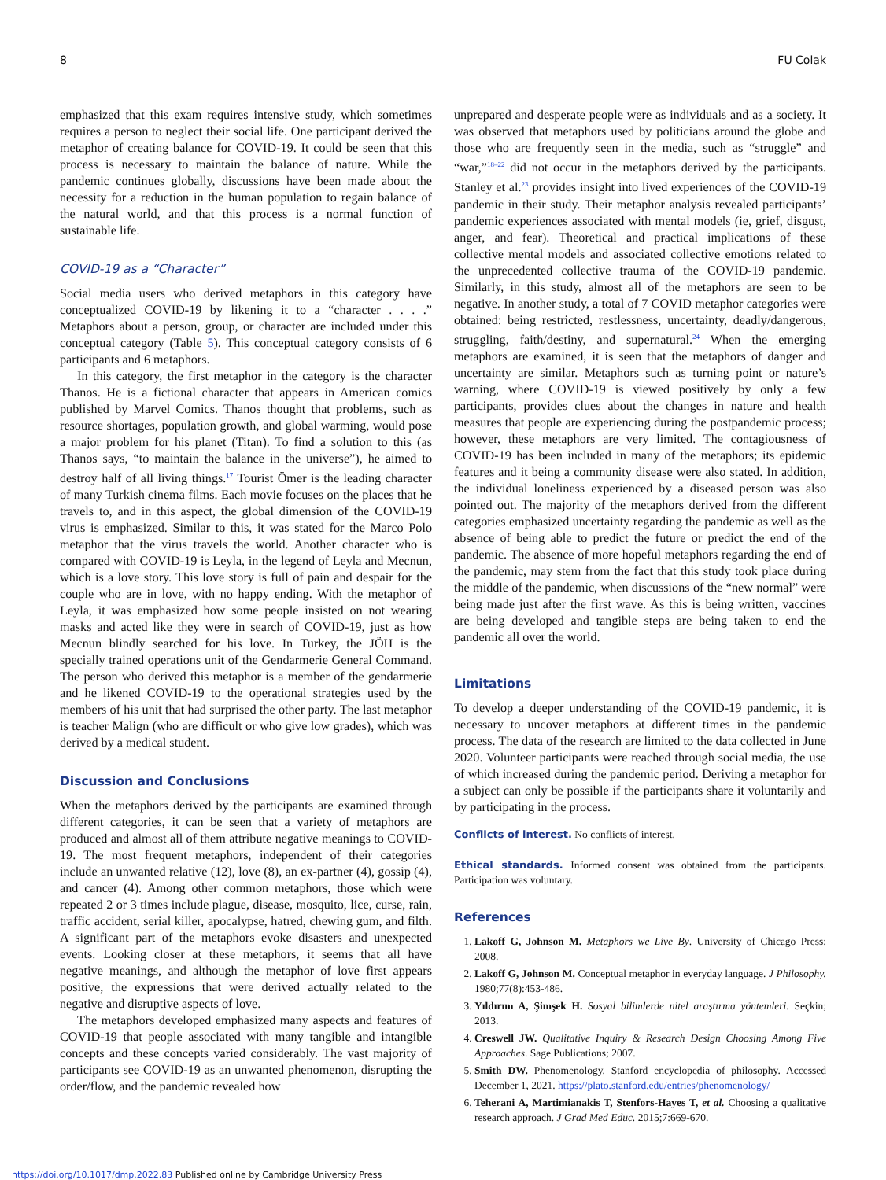8 FU Colak
emphasized that this exam requires intensive study, which sometimes requires a person to neglect their social life. One participant derived the metaphor of creating balance for COVID-19. It could be seen that this process is necessary to maintain the balance of nature. While the pandemic continues globally, discussions have been made about the necessity for a reduction in the human population to regain balance of the natural world, and that this process is a normal function of sustainable life.
COVID-19 as a “Character”
Social media users who derived metaphors in this category have conceptualized COVID-19 by likening it to a “character . . . .” Metaphors about a person, group, or character are included under this conceptual category (Table 5). This conceptual category consists of 6 participants and 6 metaphors.
In this category, the first metaphor in the category is the character Thanos. He is a fictional character that appears in American comics published by Marvel Comics. Thanos thought that problems, such as resource shortages, population growth, and global warming, would pose a major problem for his planet (Titan). To find a solution to this (as Thanos says, “to maintain the balance in the universe”), he aimed to destroy half of all living things.<sup>17</sup> Tourist Ömer is the leading character of many Turkish cinema films. Each movie focuses on the places that he travels to, and in this aspect, the global dimension of the COVID-19 virus is emphasized. Similar to this, it was stated for the Marco Polo metaphor that the virus travels the world. Another character who is compared with COVID-19 is Leyla, in the legend of Leyla and Mecnun, which is a love story. This love story is full of pain and despair for the couple who are in love, with no happy ending. With the metaphor of Leyla, it was emphasized how some people insisted on not wearing masks and acted like they were in search of COVID-19, just as how Mecnun blindly searched for his love. In Turkey, the JÖH is the specially trained operations unit of the Gendarmerie General Command. The person who derived this metaphor is a member of the gendarmerie and he likened COVID-19 to the operational strategies used by the members of his unit that had surprised the other party. The last metaphor is teacher Malign (who are difficult or who give low grades), which was derived by a medical student.
Discussion and Conclusions
When the metaphors derived by the participants are examined through different categories, it can be seen that a variety of metaphors are produced and almost all of them attribute negative meanings to COVID-19. The most frequent metaphors, independent of their categories include an unwanted relative (12), love (8), an ex-partner (4), gossip (4), and cancer (4). Among other common metaphors, those which were repeated 2 or 3 times include plague, disease, mosquito, lice, curse, rain, traffic accident, serial killer, apocalypse, hatred, chewing gum, and filth. A significant part of the metaphors evoke disasters and unexpected events. Looking closer at these metaphors, it seems that all have negative meanings, and although the metaphor of love first appears positive, the expressions that were derived actually related to the negative and disruptive aspects of love.
The metaphors developed emphasized many aspects and features of COVID-19 that people associated with many tangible and intangible concepts and these concepts varied considerably. The vast majority of participants see COVID-19 as an unwanted phenomenon, disrupting the order/flow, and the pandemic revealed how
unprepared and desperate people were as individuals and as a society. It was observed that metaphors used by politicians around the globe and those who are frequently seen in the media, such as “struggle” and “war,”<sup>18–22</sup> did not occur in the metaphors derived by the participants. Stanley et al.<sup>23</sup> provides insight into lived experiences of the COVID-19 pandemic in their study. Their metaphor analysis revealed participants’ pandemic experiences associated with mental models (ie, grief, disgust, anger, and fear). Theoretical and practical implications of these collective mental models and associated collective emotions related to the unprecedented collective trauma of the COVID-19 pandemic. Similarly, in this study, almost all of the metaphors are seen to be negative. In another study, a total of 7 COVID metaphor categories were obtained: being restricted, restlessness, uncertainty, deadly/dangerous, struggling, faith/destiny, and supernatural.<sup>24</sup> When the emerging metaphors are examined, it is seen that the metaphors of danger and uncertainty are similar. Metaphors such as turning point or nature’s warning, where COVID-19 is viewed positively by only a few participants, provides clues about the changes in nature and health measures that people are experiencing during the postpandemic process; however, these metaphors are very limited. The contagiousness of COVID-19 has been included in many of the metaphors; its epidemic features and it being a community disease were also stated. In addition, the individual loneliness experienced by a diseased person was also pointed out. The majority of the metaphors derived from the different categories emphasized uncertainty regarding the pandemic as well as the absence of being able to predict the future or predict the end of the pandemic. The absence of more hopeful metaphors regarding the end of the pandemic, may stem from the fact that this study took place during the middle of the pandemic, when discussions of the “new normal” were being made just after the first wave. As this is being written, vaccines are being developed and tangible steps are being taken to end the pandemic all over the world.
Limitations
To develop a deeper understanding of the COVID-19 pandemic, it is necessary to uncover metaphors at different times in the pandemic process. The data of the research are limited to the data collected in June 2020. Volunteer participants were reached through social media, the use of which increased during the pandemic period. Deriving a metaphor for a subject can only be possible if the participants share it voluntarily and by participating in the process.
Conflicts of interest. No conflicts of interest.
Ethical standards. Informed consent was obtained from the participants. Participation was voluntary.
References
1. Lakoff G, Johnson M. Metaphors we Live By. University of Chicago Press; 2008.
2. Lakoff G, Johnson M. Conceptual metaphor in everyday language. J Philosophy. 1980;77(8):453-486.
3. Yıldırım A, Şimşek H. Sosyal bilimlerde nitel araştırma yöntemleri. Seçkin; 2013.
4. Creswell JW. Qualitative Inquiry & Research Design Choosing Among Five Approaches. Sage Publications; 2007.
5. Smith DW. Phenomenology. Stanford encyclopedia of philosophy. Accessed December 1, 2021. https://plato.stanford.edu/entries/phenomenology/
6. Teherani A, Martimianakis T, Stenfors-Hayes T, et al. Choosing a qualitative research approach. J Grad Med Educ. 2015;7:669-670.
https://doi.org/10.1017/dmp.2022.83 Published online by Cambridge University Press